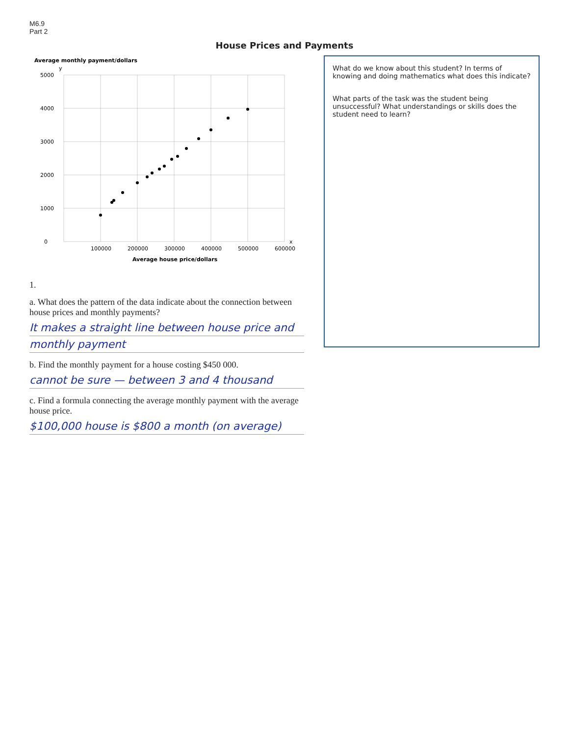M6.9
Part 2
House Prices and Payments
Average monthly payment/dollars
y
0
1000
2000
3000
4000
5000
100000
200000
300000
400000
500000
600000
x
Average house price/dollars
1.
a. What does the pattern of the data indicate about the connection between house prices and monthly payments?
It makes a straight line between house price and
monthly payment
b. Find the monthly payment for a house costing $450 000.
cannot be sure — between 3 and 4 thousand
c. Find a formula connecting the average monthly payment with the average house price.
$100,000 house is $800 a month (on average)
What do we know about this student? In terms of knowing and doing mathematics what does this indicate?
What parts of the task was the student being unsuccessful? What understandings or skills does the student need to learn?